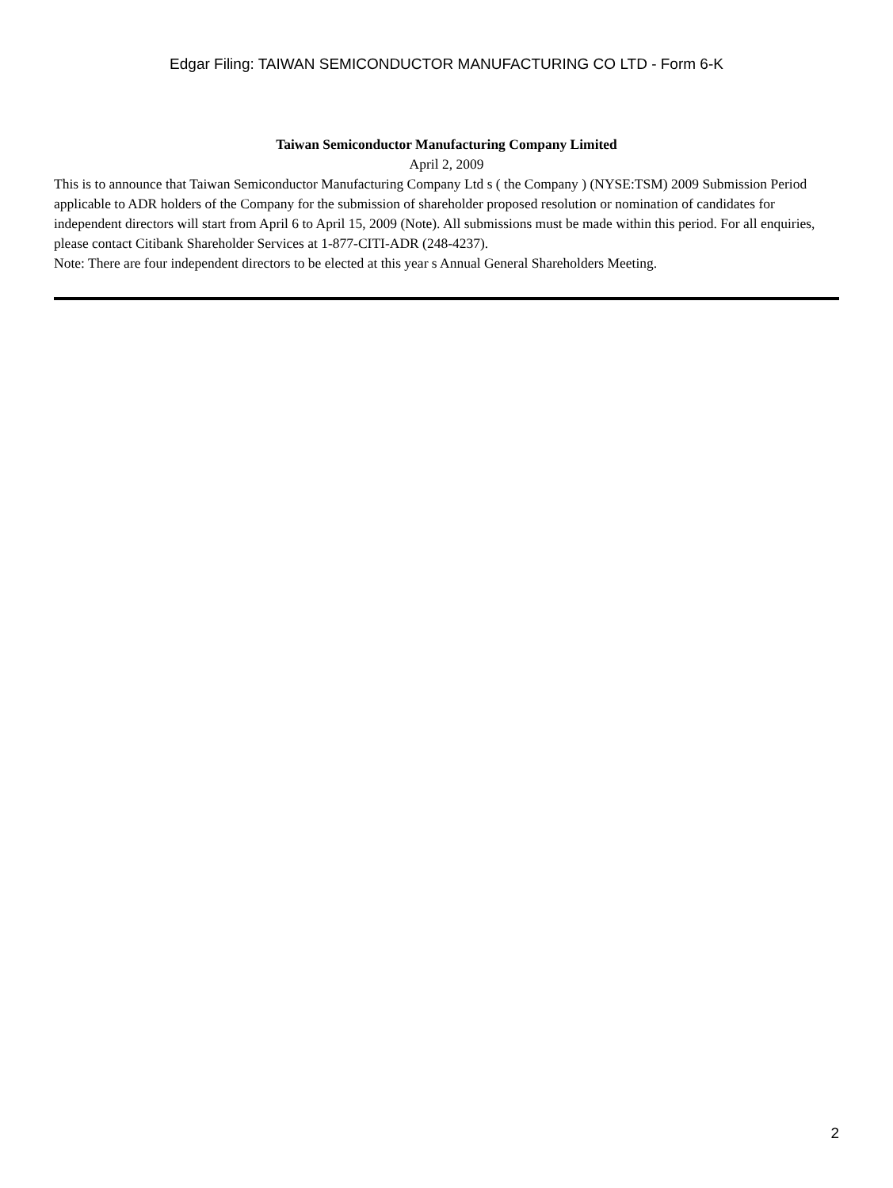Edgar Filing: TAIWAN SEMICONDUCTOR MANUFACTURING CO LTD - Form 6-K
Taiwan Semiconductor Manufacturing Company Limited
April 2, 2009
This is to announce that Taiwan Semiconductor Manufacturing Company Ltd s ( the Company ) (NYSE:TSM) 2009 Submission Period applicable to ADR holders of the Company for the submission of shareholder proposed resolution or nomination of candidates for independent directors will start from April 6 to April 15, 2009 (Note). All submissions must be made within this period. For all enquiries, please contact Citibank Shareholder Services at 1-877-CITI-ADR (248-4237).
Note: There are four independent directors to be elected at this year s Annual General Shareholders Meeting.
2